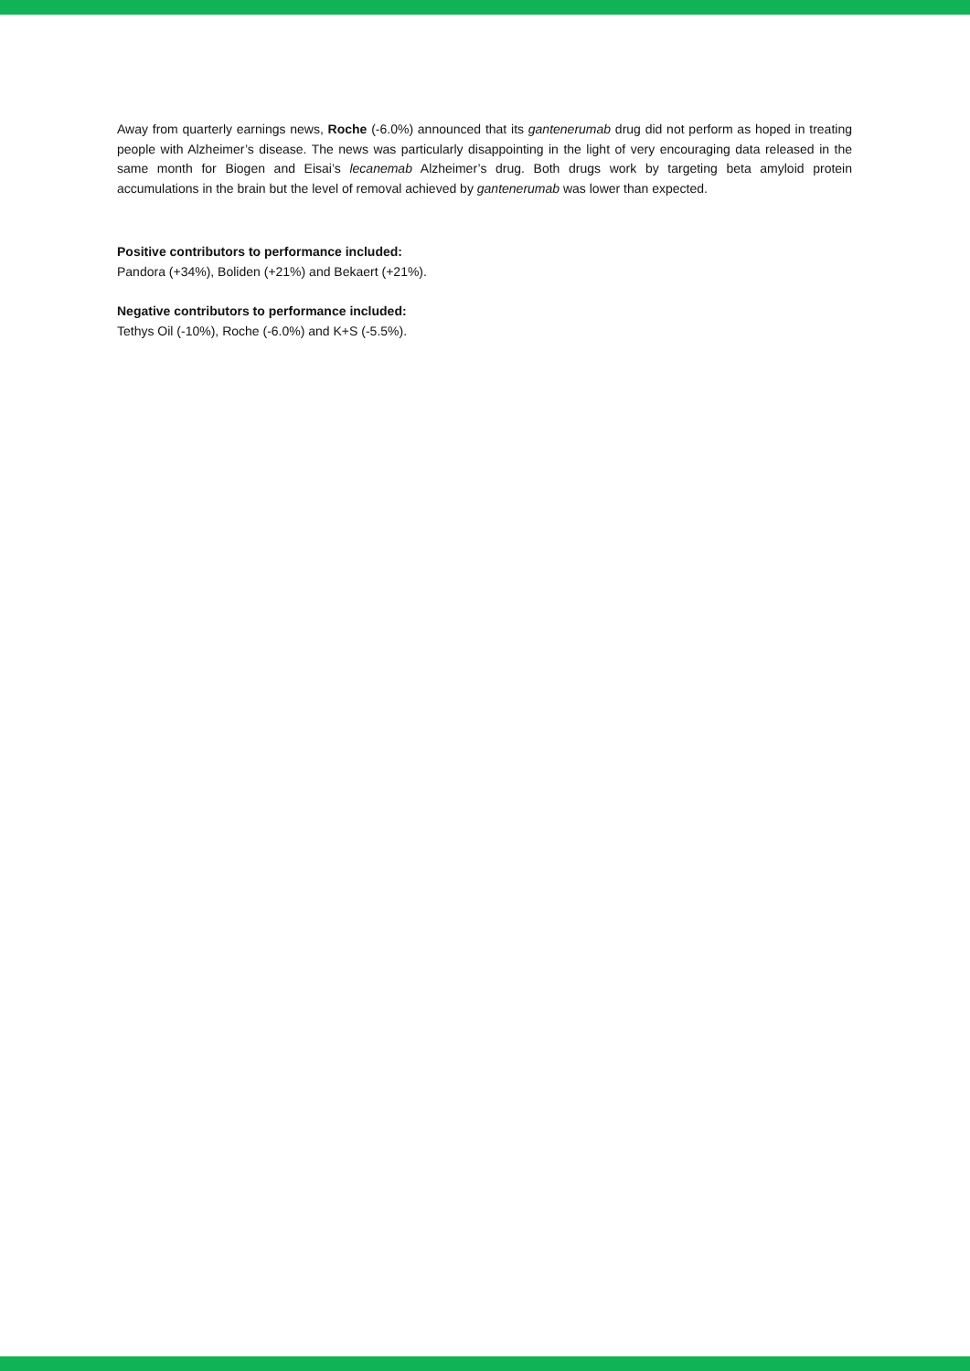Away from quarterly earnings news, Roche (-6.0%) announced that its gantenerumab drug did not perform as hoped in treating people with Alzheimer’s disease. The news was particularly disappointing in the light of very encouraging data released in the same month for Biogen and Eisai’s lecanemab Alzheimer’s drug. Both drugs work by targeting beta amyloid protein accumulations in the brain but the level of removal achieved by gantenerumab was lower than expected.
Positive contributors to performance included:
Pandora (+34%), Boliden (+21%) and Bekaert (+21%).
Negative contributors to performance included:
Tethys Oil (-10%), Roche (-6.0%) and K+S (-5.5%).